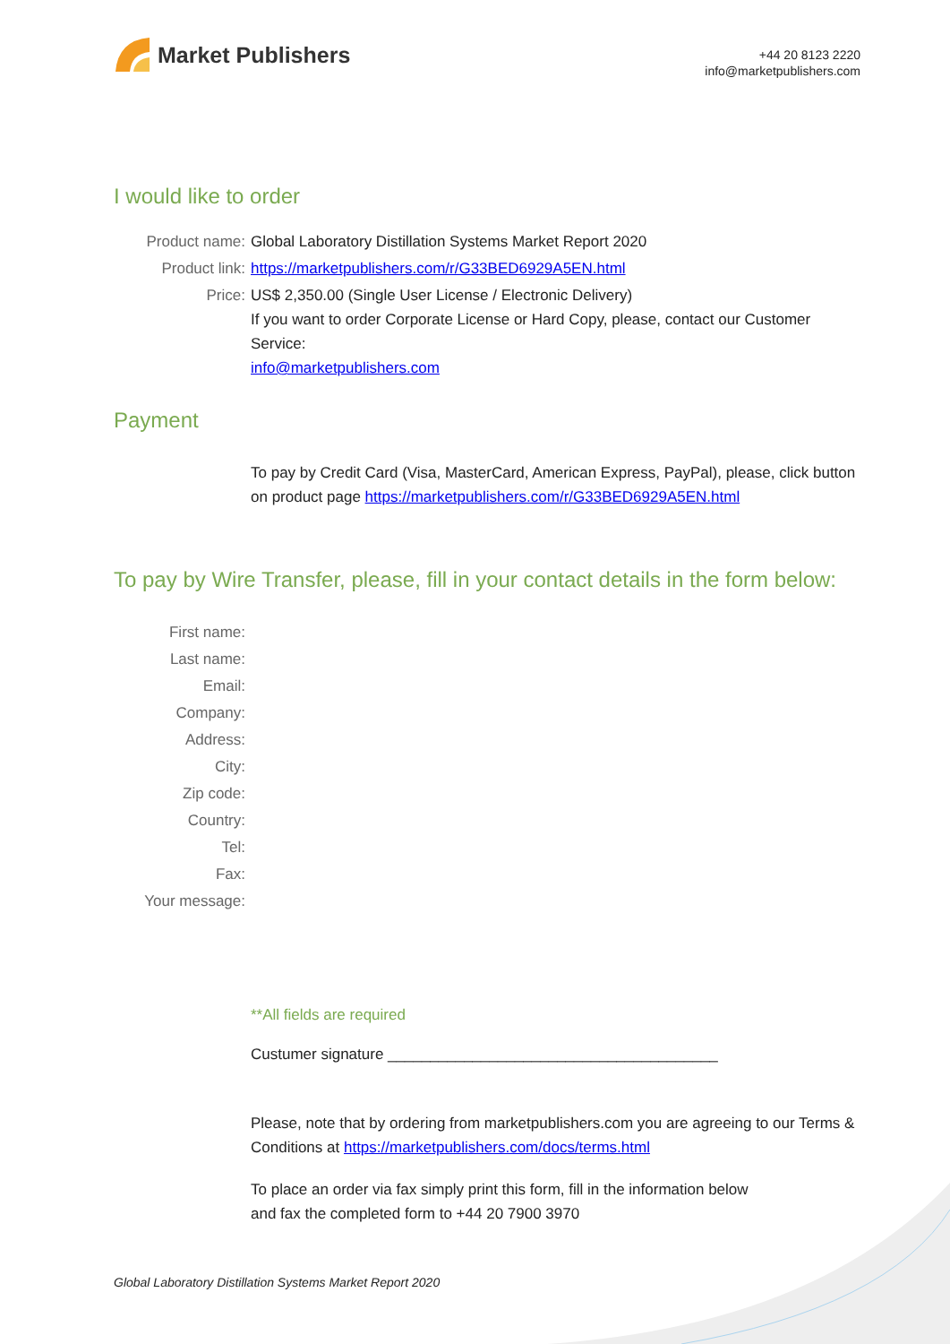Market Publishers
+44 20 8123 2220
info@marketpublishers.com
I would like to order
Product name: Global Laboratory Distillation Systems Market Report 2020
Product link: https://marketpublishers.com/r/G33BED6929A5EN.html
Price: US$ 2,350.00 (Single User License / Electronic Delivery)
If you want to order Corporate License or Hard Copy, please, contact our Customer Service:
info@marketpublishers.com
Payment
To pay by Credit Card (Visa, MasterCard, American Express, PayPal), please, click button on product page https://marketpublishers.com/r/G33BED6929A5EN.html
To pay by Wire Transfer, please, fill in your contact details in the form below:
First name:
Last name:
Email:
Company:
Address:
City:
Zip code:
Country:
Tel:
Fax:
Your message:
**All fields are required
Custumer signature _______________________________________
Please, note that by ordering from marketpublishers.com you are agreeing to our Terms & Conditions at https://marketpublishers.com/docs/terms.html
To place an order via fax simply print this form, fill in the information below
and fax the completed form to +44 20 7900 3970
Global Laboratory Distillation Systems Market Report 2020